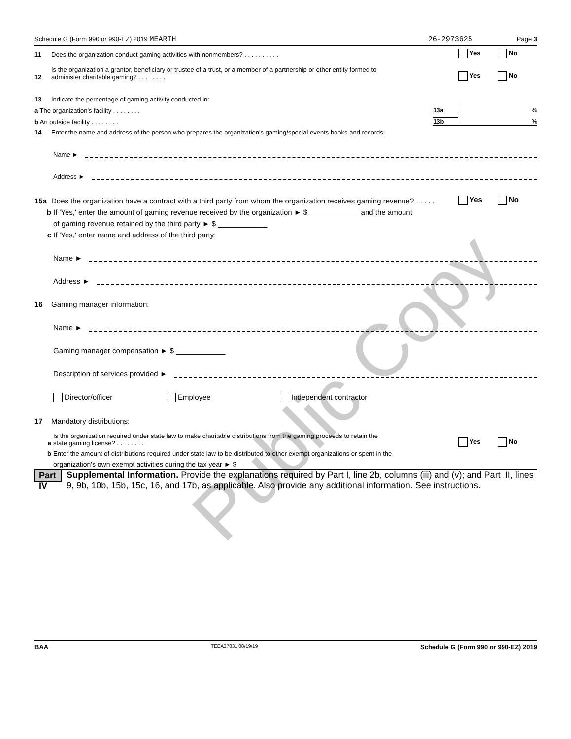Public Copy
Schedule G (Form 990 or 990-EZ) 2019 MEARTH 26-2973625 Page 3
11 Does the organization conduct gaming activities with nonmembers? . . . . . . . . . . Yes No
12 Is the organization a grantor, beneficiary or trustee of a trust, or a member of a partnership or other entity formed to
administer charitable gaming? . . . . . . . . Yes No
13 Indicate the percentage of gaming activity conducted in:
a The organization's facility . . . . . . . . 13a%
b An outside facility . . . . . . . . 13b%
14 Enter the name and address of the person who prepares the organization's gaming/special events books and records:
Name ►
Address ►
15a Does the organization have a contract with a third party from whom the organization receives gaming revenue? . . . . . Yes No
b If 'Yes,' enter the amount of gaming revenue received by the organization ► $ ____________ and the amount
of gaming revenue retained by the third party ► $ ____________
c If 'Yes,' enter name and address of the third party:
Name ►
Address ►
16 Gaming manager information:
Name ►
Gaming manager compensation ► $ ____________
Description of services provided ►
Director/officer Employee Independent contractor
17 Mandatory distributions:
a Is the organization required under state law to make charitable distributions from the gaming proceeds to retain the
state gaming license? . . . . . . . . Yes No
b Enter the amount of distributions required under state law to be distributed to other exempt organizations or spent in the
organization's own exempt activities during the tax year ► $
Part IV Supplemental Information. Provide the explanations required by Part I, line 2b, columns (iii) and (v); and Part III, lines 9, 9b, 10b, 15b, 15c, 16, and 17b, as applicable. Also provide any additional information. See instructions.
BAA TEEA3703L 08/19/19 Schedule G (Form 990 or 990-EZ) 2019